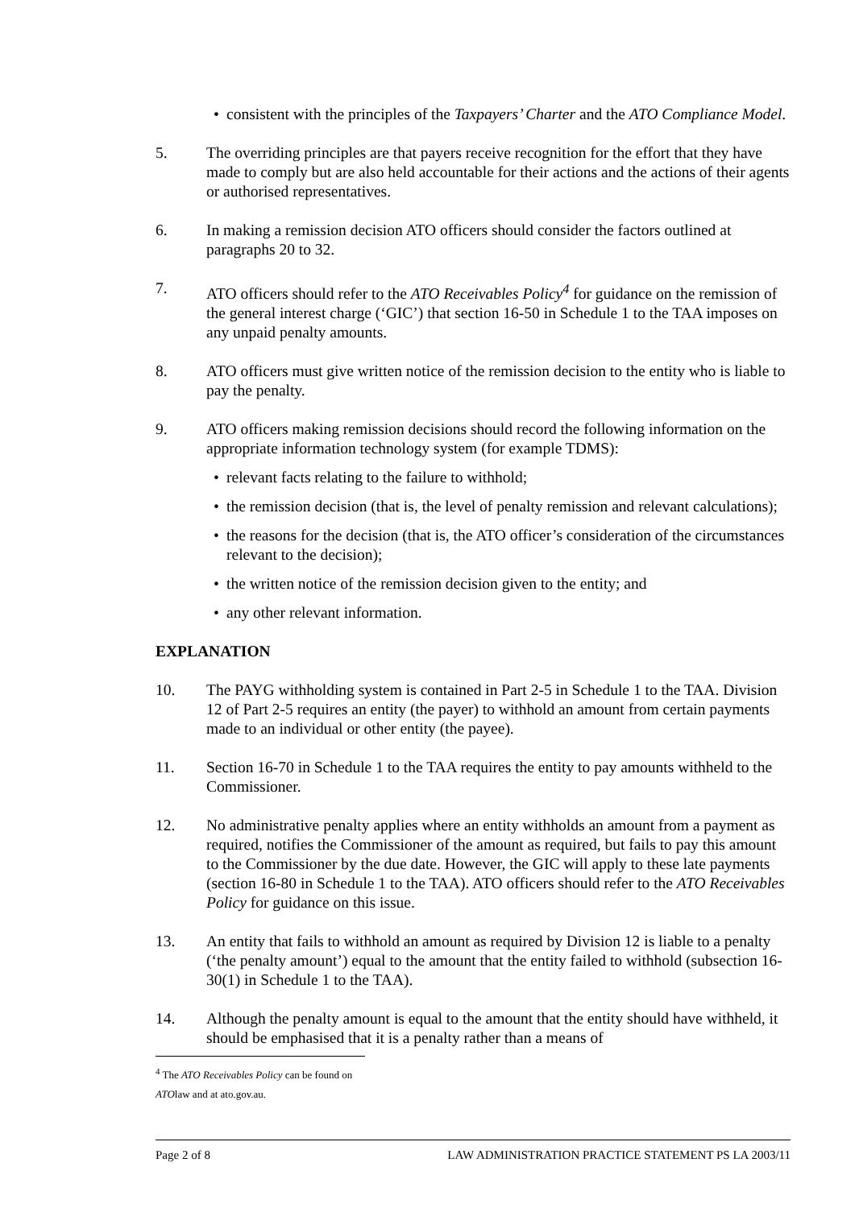• consistent with the principles of the Taxpayers’ Charter and the ATO Compliance Model.
5. The overriding principles are that payers receive recognition for the effort that they have made to comply but are also held accountable for their actions and the actions of their agents or authorised representatives.
6. In making a remission decision ATO officers should consider the factors outlined at paragraphs 20 to 32.
7. ATO officers should refer to the ATO Receivables Policy<sup>4</sup> for guidance on the remission of the general interest charge (‘GIC’) that section 16-50 in Schedule 1 to the TAA imposes on any unpaid penalty amounts.
8. ATO officers must give written notice of the remission decision to the entity who is liable to pay the penalty.
9. ATO officers making remission decisions should record the following information on the appropriate information technology system (for example TDMS):
• relevant facts relating to the failure to withhold;
• the remission decision (that is, the level of penalty remission and relevant calculations);
• the reasons for the decision (that is, the ATO officer’s consideration of the circumstances relevant to the decision);
• the written notice of the remission decision given to the entity; and
• any other relevant information.
EXPLANATION
10. The PAYG withholding system is contained in Part 2-5 in Schedule 1 to the TAA. Division 12 of Part 2-5 requires an entity (the payer) to withhold an amount from certain payments made to an individual or other entity (the payee).
11. Section 16-70 in Schedule 1 to the TAA requires the entity to pay amounts withheld to the Commissioner.
12. No administrative penalty applies where an entity withholds an amount from a payment as required, notifies the Commissioner of the amount as required, but fails to pay this amount to the Commissioner by the due date. However, the GIC will apply to these late payments (section 16-80 in Schedule 1 to the TAA). ATO officers should refer to the ATO Receivables Policy for guidance on this issue.
13. An entity that fails to withhold an amount as required by Division 12 is liable to a penalty (‘the penalty amount’) equal to the amount that the entity failed to withhold (subsection 16-30(1) in Schedule 1 to the TAA).
14. Although the penalty amount is equal to the amount that the entity should have withheld, it should be emphasised that it is a penalty rather than a means of
<sup>4</sup> The ATO Receivables Policy can be found on ATOlaw and at ato.gov.au.
Page 2 of 8 LAW ADMINISTRATION PRACTICE STATEMENT PS LA 2003/11